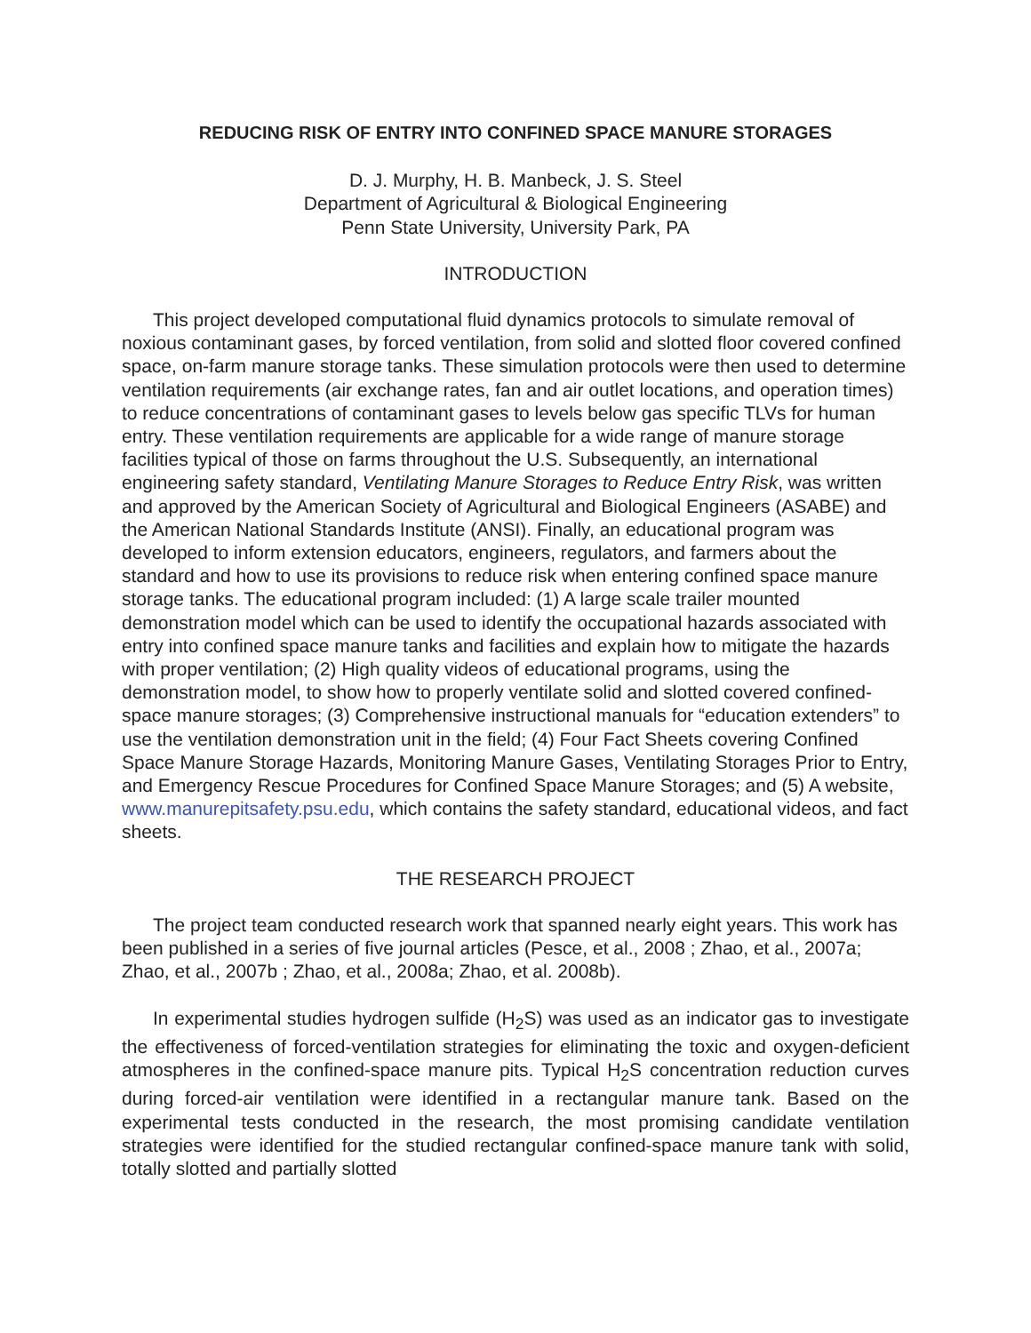REDUCING RISK OF ENTRY INTO CONFINED SPACE MANURE STORAGES
D. J. Murphy, H. B. Manbeck, J. S. Steel
Department of Agricultural & Biological Engineering
Penn State University, University Park, PA
INTRODUCTION
This project developed computational fluid dynamics protocols to simulate removal of noxious contaminant gases, by forced ventilation, from solid and slotted floor covered confined space, on-farm manure storage tanks. These simulation protocols were then used to determine ventilation requirements (air exchange rates, fan and air outlet locations, and operation times) to reduce concentrations of contaminant gases to levels below gas specific TLVs for human entry. These ventilation requirements are applicable for a wide range of manure storage facilities typical of those on farms throughout the U.S. Subsequently, an international engineering safety standard, Ventilating Manure Storages to Reduce Entry Risk, was written and approved by the American Society of Agricultural and Biological Engineers (ASABE) and the American National Standards Institute (ANSI). Finally, an educational program was developed to inform extension educators, engineers, regulators, and farmers about the standard and how to use its provisions to reduce risk when entering confined space manure storage tanks. The educational program included: (1) A large scale trailer mounted demonstration model which can be used to identify the occupational hazards associated with entry into confined space manure tanks and facilities and explain how to mitigate the hazards with proper ventilation; (2) High quality videos of educational programs, using the demonstration model, to show how to properly ventilate solid and slotted covered confined-space manure storages; (3) Comprehensive instructional manuals for “education extenders” to use the ventilation demonstration unit in the field; (4) Four Fact Sheets covering Confined Space Manure Storage Hazards, Monitoring Manure Gases, Ventilating Storages Prior to Entry, and Emergency Rescue Procedures for Confined Space Manure Storages; and (5) A website, www.manurepitsafety.psu.edu, which contains the safety standard, educational videos, and fact sheets.
THE RESEARCH PROJECT
The project team conducted research work that spanned nearly eight years. This work has been published in a series of five journal articles (Pesce, et al., 2008 ; Zhao, et al., 2007a; Zhao, et al., 2007b ; Zhao, et al., 2008a; Zhao, et al. 2008b).
In experimental studies hydrogen sulfide (H<sub>2</sub>S) was used as an indicator gas to investigate the effectiveness of forced-ventilation strategies for eliminating the toxic and oxygen-deficient atmospheres in the confined-space manure pits. Typical H<sub>2</sub>S concentration reduction curves during forced-air ventilation were identified in a rectangular manure tank. Based on the experimental tests conducted in the research, the most promising candidate ventilation strategies were identified for the studied rectangular confined-space manure tank with solid, totally slotted and partially slotted